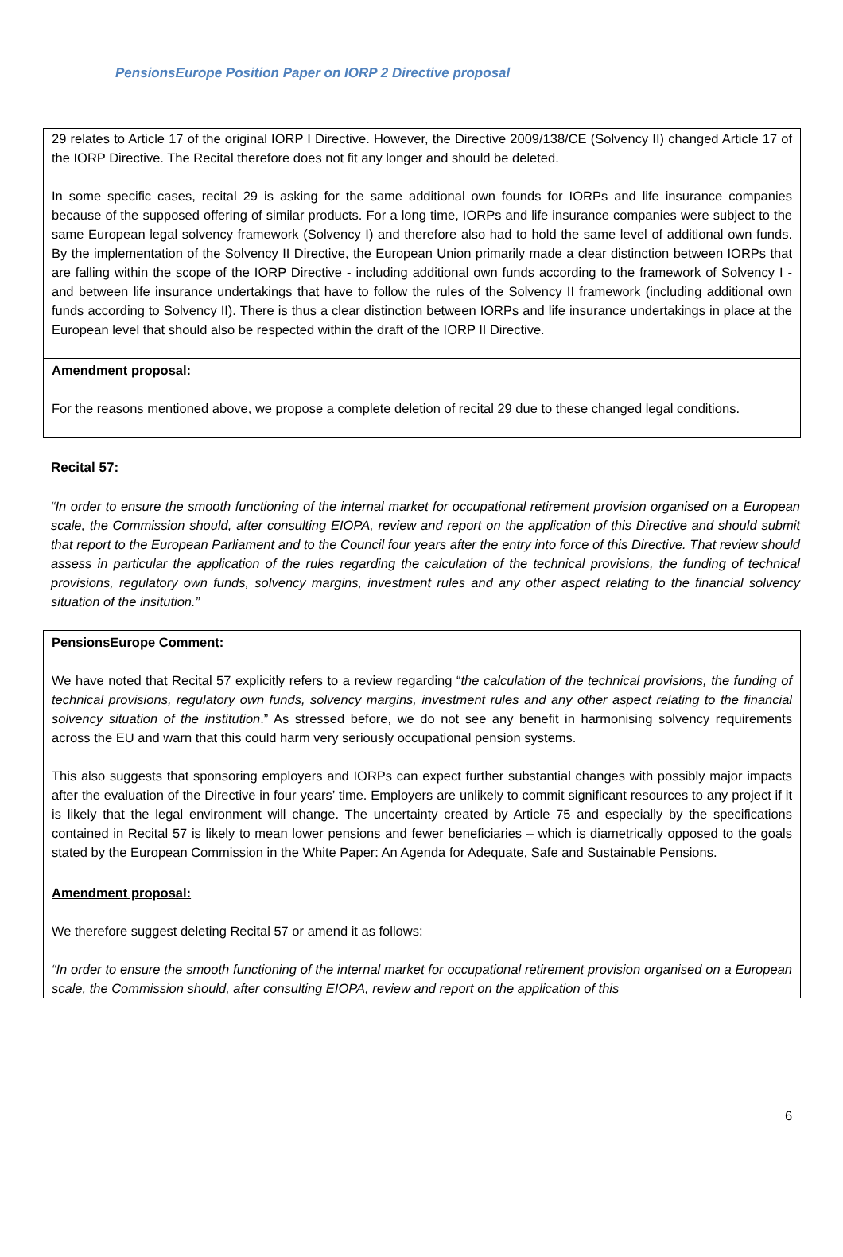PensionsEurope Position Paper on IORP 2 Directive proposal
| 29 relates to Article 17 of the original IORP I Directive. However, the Directive 2009/138/CE (Solvency II) changed Article 17 of the IORP Directive. The Recital therefore does not fit any longer and should be deleted. In some specific cases, recital 29 is asking for the same additional own founds for IORPs and life insurance companies because of the supposed offering of similar products. For a long time, IORPs and life insurance companies were subject to the same European legal solvency framework (Solvency I) and therefore also had to hold the same level of additional own funds. By the implementation of the Solvency II Directive, the European Union primarily made a clear distinction between IORPs that are falling within the scope of the IORP Directive - including additional own funds according to the framework of Solvency I - and between life insurance undertakings that have to follow the rules of the Solvency II framework (including additional own funds according to Solvency II). There is thus a clear distinction between IORPs and life insurance undertakings in place at the European level that should also be respected within the draft of the IORP II Directive. |
| Amendment proposal: For the reasons mentioned above, we propose a complete deletion of recital 29 due to these changed legal conditions. |
Recital 57:
“In order to ensure the smooth functioning of the internal market for occupational retirement provision organised on a European scale, the Commission should, after consulting EIOPA, review and report on the application of this Directive and should submit that report to the European Parliament and to the Council four years after the entry into force of this Directive. That review should assess in particular the application of the rules regarding the calculation of the technical provisions, the funding of technical provisions, regulatory own funds, solvency margins, investment rules and any other aspect relating to the financial solvency situation of the insitution.”
| PensionsEurope Comment: We have noted that Recital 57 explicitly refers to a review regarding “ the calculation of the technical provisions, the funding of technical provisions, regulatory own funds, solvency margins, investment rules and any other aspect relating to the financial solvency situation of the institution .” As stressed before, we do not see any benefit in harmonising solvency requirements across the EU and warn that this could harm very seriously occupational pension systems. This also suggests that sponsoring employers and IORPs can expect further substantial changes with possibly major impacts after the evaluation of the Directive in four years’ time. Employers are unlikely to commit significant resources to any project if it is likely that the legal environment will change. The uncertainty created by Article 75 and especially by the specifications contained in Recital 57 is likely to mean lower pensions and fewer beneficiaries – which is diametrically opposed to the goals stated by the European Commission in the White Paper: An Agenda for Adequate, Safe and Sustainable Pensions. |
| Amendment proposal: We therefore suggest deleting Recital 57 or amend it as follows: “In order to ensure the smooth functioning of the internal market for occupational retirement provision organised on a European scale, the Commission should, after consulting EIOPA, review and report on the application of this |
6